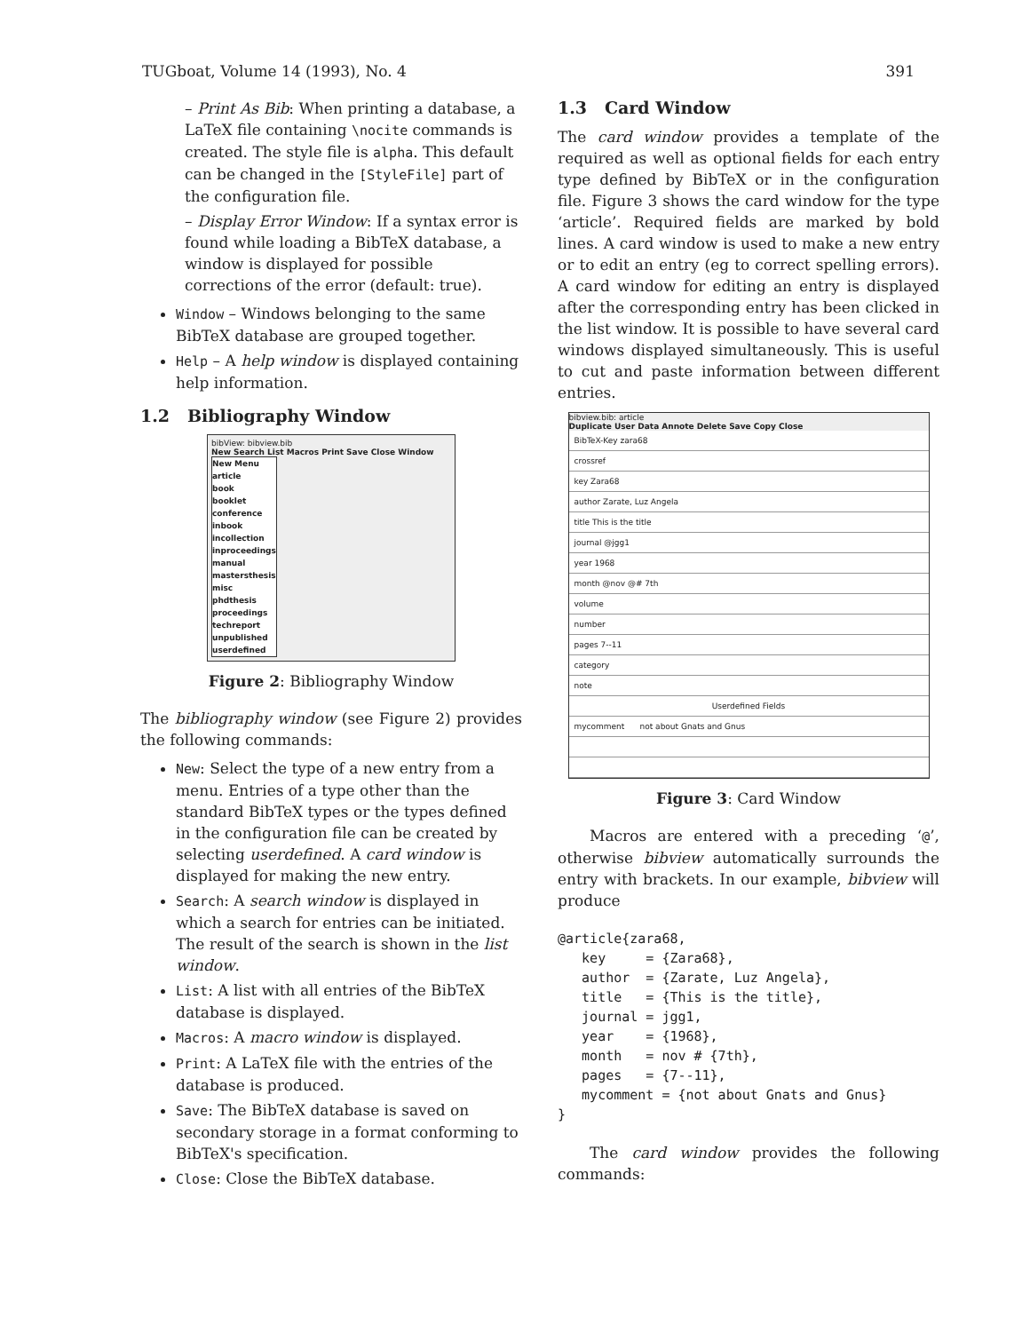TUGboat, Volume 14 (1993), No. 4 391
– Print As Bib: When printing a database, a LaTeX file containing \nocite commands is created. The style file is alpha. This default can be changed in the [StyleFile] part of the configuration file.
– Display Error Window: If a syntax error is found while loading a BibTeX database, a window is displayed for possible corrections of the error (default: true).
Window – Windows belonging to the same BibTeX database are grouped together.
Help – A help window is displayed containing help information.
1.2 Bibliography Window
bibView: bibview.bib
New Search List Macros Print Save Close Window
New Menu
article
book
booklet
conference
inbook
incollection
inproceedings
manual
mastersthesis
misc
phdthesis
proceedings
techreport
unpublished
userdefined
Figure 2: Bibliography Window
The bibliography window (see Figure 2) provides the following commands:
New: Select the type of a new entry from a menu. Entries of a type other than the standard BibTeX types or the types defined in the configuration file can be created by selecting userdefined. A card window is displayed for making the new entry.
Search: A search window is displayed in which a search for entries can be initiated. The result of the search is shown in the list window.
List: A list with all entries of the BibTeX database is displayed.
Macros: A macro window is displayed.
Print: A LaTeX file with the entries of the database is produced.
Save: The BibTeX database is saved on secondary storage in a format conforming to BibTeX's specification.
Close: Close the BibTeX database.
1.3 Card Window
The card window provides a template of the required as well as optional fields for each entry type defined by BibTeX or in the configuration file. Figure 3 shows the card window for the type ‘article’. Required fields are marked by bold lines. A card window is used to make a new entry or to edit an entry (eg to correct spelling errors). A card window for editing an entry is displayed after the corresponding entry has been clicked in the list window. It is possible to have several card windows displayed simultaneously. This is useful to cut and paste information between different entries.
bibview.bib: article
Duplicate User Data Annote Delete Save Copy Close
BibTeX-Key zara68
crossref
key Zara68
author Zarate, Luz Angela
title This is the title
journal @jgg1
year 1968
month @nov @# 7th
volume
number
pages 7--11
category
note
Userdefined Fields
mycomment not about Gnats and Gnus
Figure 3: Card Window
Macros are entered with a preceding ‘@’, otherwise bibview automatically surrounds the entry with brackets. In our example, bibview will produce
@article{zara68,
   key     = {Zara68},
   author  = {Zarate, Luz Angela},
   title   = {This is the title},
   journal = jgg1,
   year    = {1968},
   month   = nov # {7th},
   pages   = {7--11},
   mycomment = {not about Gnats and Gnus}
}
The card window provides the following commands: